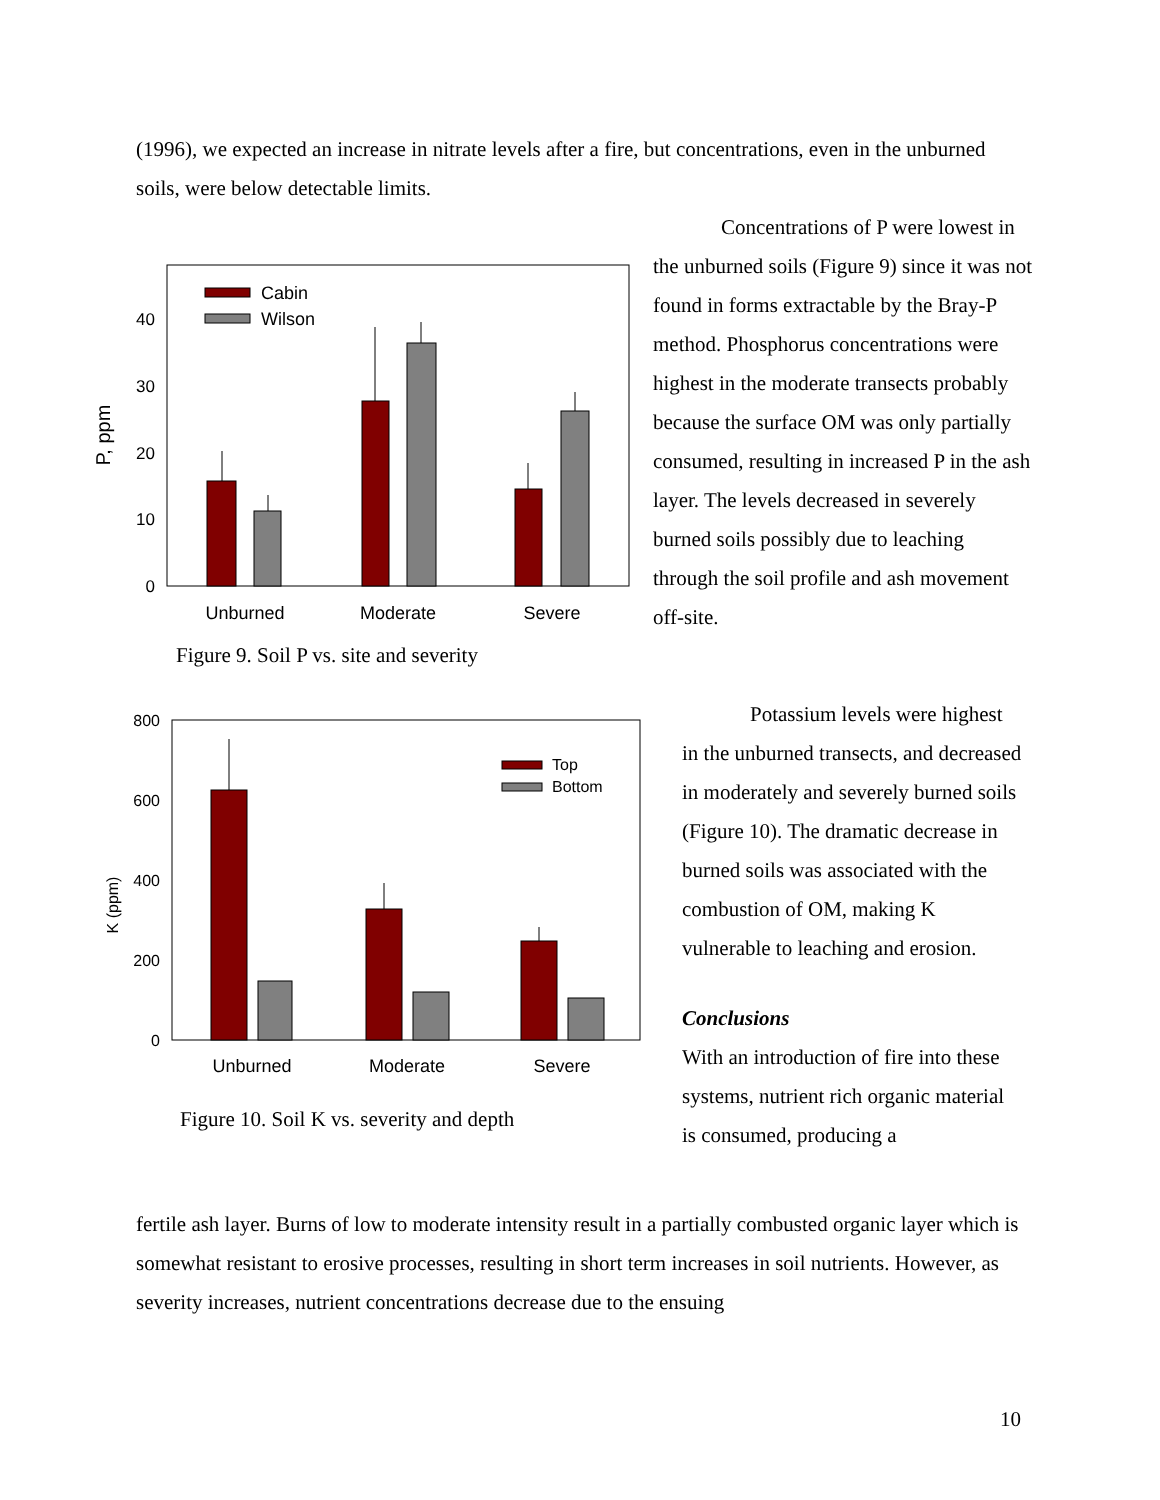(1996), we expected an increase in nitrate levels after a fire, but concentrations, even in the unburned soils, were below detectable limits.
P, ppm
0
10
20
30
40
Cabin
Wilson
Unburned
Moderate
Severe
Figure 9. Soil P vs. site and severity
K (ppm)
0
200
400
600
800
Top
Bottom
Unburned
Moderate
Severe
Figure 10. Soil K vs. severity and depth
Concentrations of P were lowest in the unburned soils (Figure 9) since it was not found in forms extractable by the Bray-P method. Phosphorus concentrations were highest in the moderate transects probably because the surface OM was only partially consumed, resulting in increased P in the ash layer. The levels decreased in severely burned soils possibly due to leaching through the soil profile and ash movement off-site.
Potassium levels were highest in the unburned transects, and decreased in moderately and severely burned soils (Figure 10). The dramatic decrease in burned soils was associated with the combustion of OM, making K vulnerable to leaching and erosion.
Conclusions
With an introduction of fire into these systems, nutrient rich organic material is consumed, producing a
fertile ash layer. Burns of low to moderate intensity result in a partially combusted organic layer which is somewhat resistant to erosive processes, resulting in short term increases in soil nutrients. However, as severity increases, nutrient concentrations decrease due to the ensuing
10